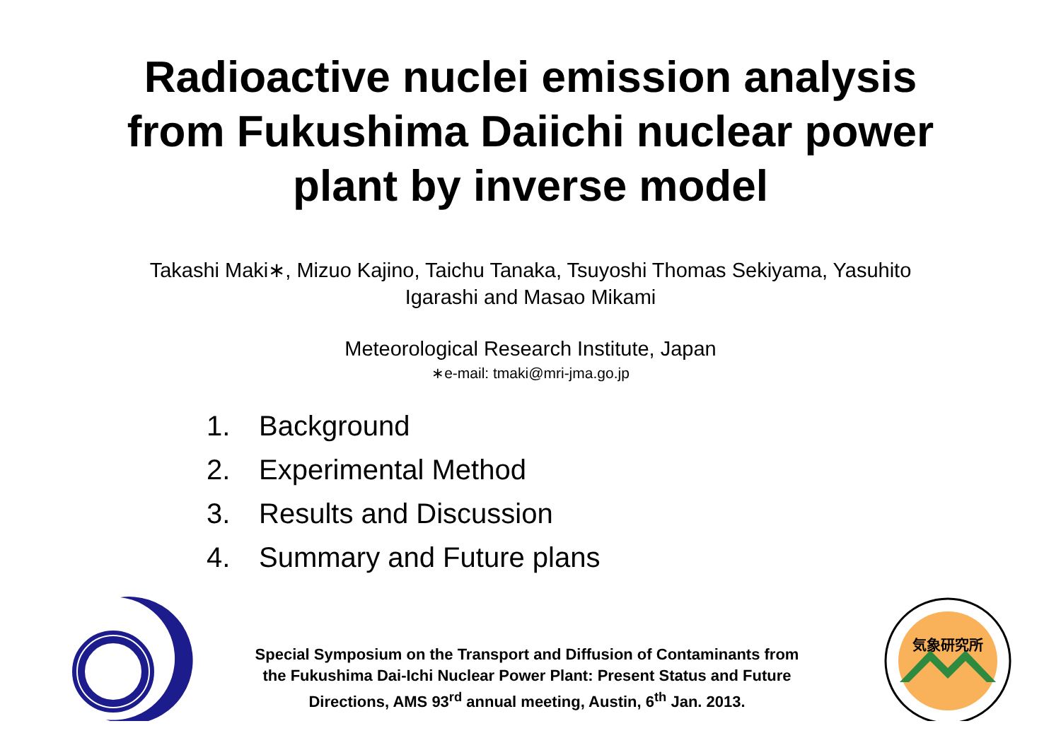Radioactive nuclei emission analysis
from Fukushima Daiichi nuclear power
plant by inverse model
Takashi Maki∗, Mizuo Kajino, Taichu Tanaka, Tsuyoshi Thomas Sekiyama, Yasuhito
Igarashi and Masao Mikami
Meteorological Research Institute, Japan
∗e-mail: tmaki@mri-jma.go.jp
1. Background
2. Experimental Method
3. Results and Discussion
4. Summary and Future plans
Special Symposium on the Transport and Diffusion of Contaminants from
the Fukushima Dai-Ichi Nuclear Power Plant: Present Status and Future
Directions, AMS 93<sup>rd</sup> annual meeting, Austin, 6<sup>th</sup> Jan. 2013.
気象研究所